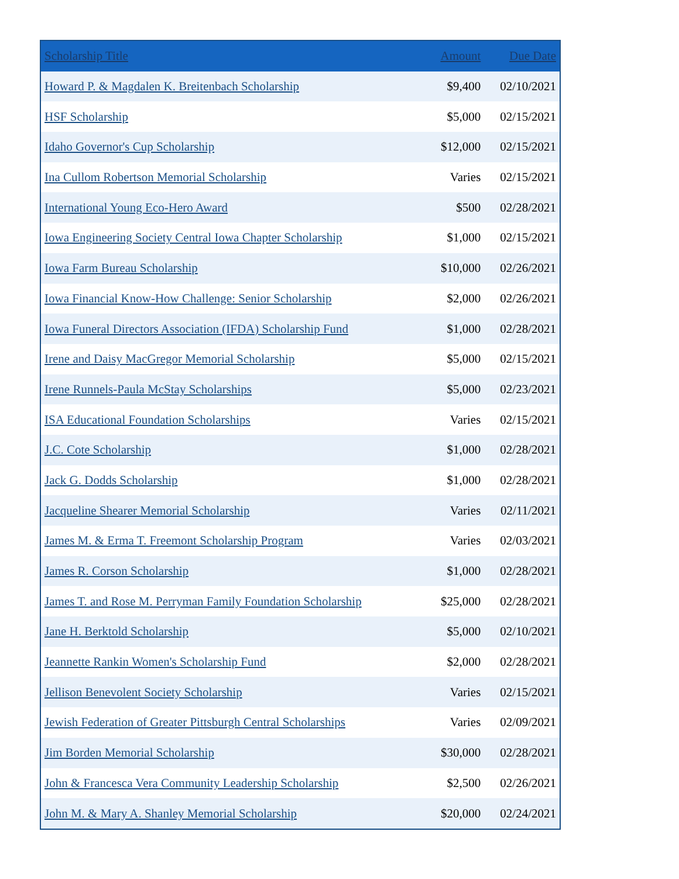| Scholarship Title | Amount | Due Date |
| --- | --- | --- |
| Howard P. & Magdalen K. Breitenbach Scholarship | $9,400 | 02/10/2021 |
| HSF Scholarship | $5,000 | 02/15/2021 |
| Idaho Governor's Cup Scholarship | $12,000 | 02/15/2021 |
| Ina Cullom Robertson Memorial Scholarship | Varies | 02/15/2021 |
| International Young Eco-Hero Award | $500 | 02/28/2021 |
| Iowa Engineering Society Central Iowa Chapter Scholarship | $1,000 | 02/15/2021 |
| Iowa Farm Bureau Scholarship | $10,000 | 02/26/2021 |
| Iowa Financial Know-How Challenge: Senior Scholarship | $2,000 | 02/26/2021 |
| Iowa Funeral Directors Association (IFDA) Scholarship Fund | $1,000 | 02/28/2021 |
| Irene and Daisy MacGregor Memorial Scholarship | $5,000 | 02/15/2021 |
| Irene Runnels-Paula McStay Scholarships | $5,000 | 02/23/2021 |
| ISA Educational Foundation Scholarships | Varies | 02/15/2021 |
| J.C. Cote Scholarship | $1,000 | 02/28/2021 |
| Jack G. Dodds Scholarship | $1,000 | 02/28/2021 |
| Jacqueline Shearer Memorial Scholarship | Varies | 02/11/2021 |
| James M. & Erma T. Freemont Scholarship Program | Varies | 02/03/2021 |
| James R. Corson Scholarship | $1,000 | 02/28/2021 |
| James T. and Rose M. Perryman Family Foundation Scholarship | $25,000 | 02/28/2021 |
| Jane H. Berktold Scholarship | $5,000 | 02/10/2021 |
| Jeannette Rankin Women's Scholarship Fund | $2,000 | 02/28/2021 |
| Jellison Benevolent Society Scholarship | Varies | 02/15/2021 |
| Jewish Federation of Greater Pittsburgh Central Scholarships | Varies | 02/09/2021 |
| Jim Borden Memorial Scholarship | $30,000 | 02/28/2021 |
| John & Francesca Vera Community Leadership Scholarship | $2,500 | 02/26/2021 |
| John M. & Mary A. Shanley Memorial Scholarship | $20,000 | 02/24/2021 |